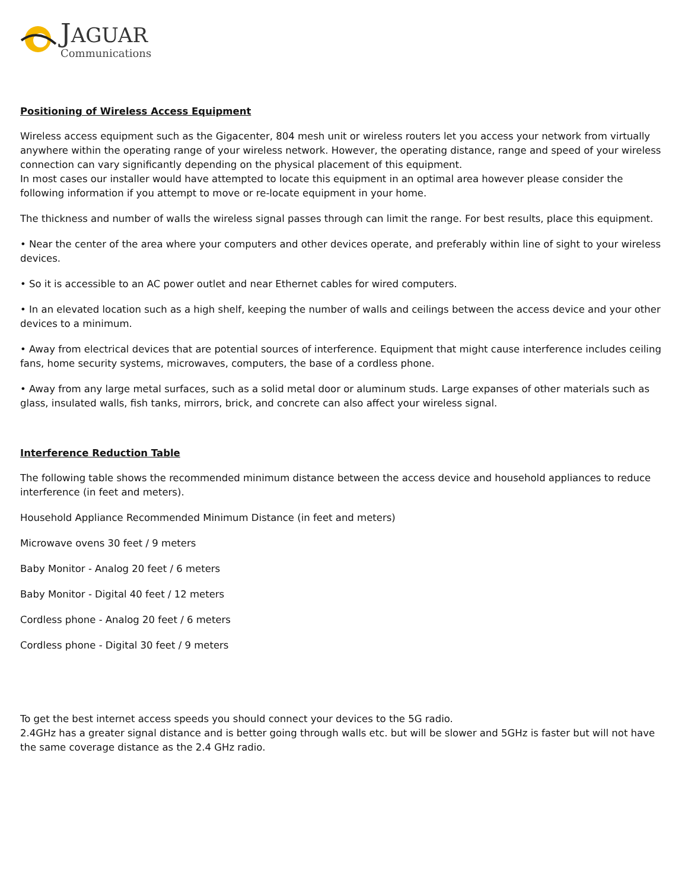JAGUAR
Communications
Positioning of Wireless Access Equipment
Wireless access equipment such as the Gigacenter, 804 mesh unit or wireless routers let you access your network from virtually anywhere within the operating range of your wireless network. However, the operating distance, range and speed of your wireless connection can vary significantly depending on the physical placement of this equipment.
In most cases our installer would have attempted to locate this equipment in an optimal area however please consider the following information if you attempt to move or re-locate equipment in your home.
The thickness and number of walls the wireless signal passes through can limit the range. For best results, place this equipment.
• Near the center of the area where your computers and other devices operate, and preferably within line of sight to your wireless devices.
• So it is accessible to an AC power outlet and near Ethernet cables for wired computers.
• In an elevated location such as a high shelf, keeping the number of walls and ceilings between the access device and your other devices to a minimum.
• Away from electrical devices that are potential sources of interference. Equipment that might cause interference includes ceiling fans, home security systems, microwaves, computers, the base of a cordless phone.
• Away from any large metal surfaces, such as a solid metal door or aluminum studs. Large expanses of other materials such as glass, insulated walls, fish tanks, mirrors, brick, and concrete can also affect your wireless signal.
Interference Reduction Table
The following table shows the recommended minimum distance between the access device and household appliances to reduce interference (in feet and meters).
Household Appliance Recommended Minimum Distance (in feet and meters)
Microwave ovens 30 feet / 9 meters
Baby Monitor - Analog 20 feet / 6 meters
Baby Monitor - Digital 40 feet / 12 meters
Cordless phone - Analog 20 feet / 6 meters
Cordless phone - Digital 30 feet / 9 meters
To get the best internet access speeds you should connect your devices to the 5G radio.
2.4GHz has a greater signal distance and is better going through walls etc. but will be slower and 5GHz is faster but will not have the same coverage distance as the 2.4 GHz radio.